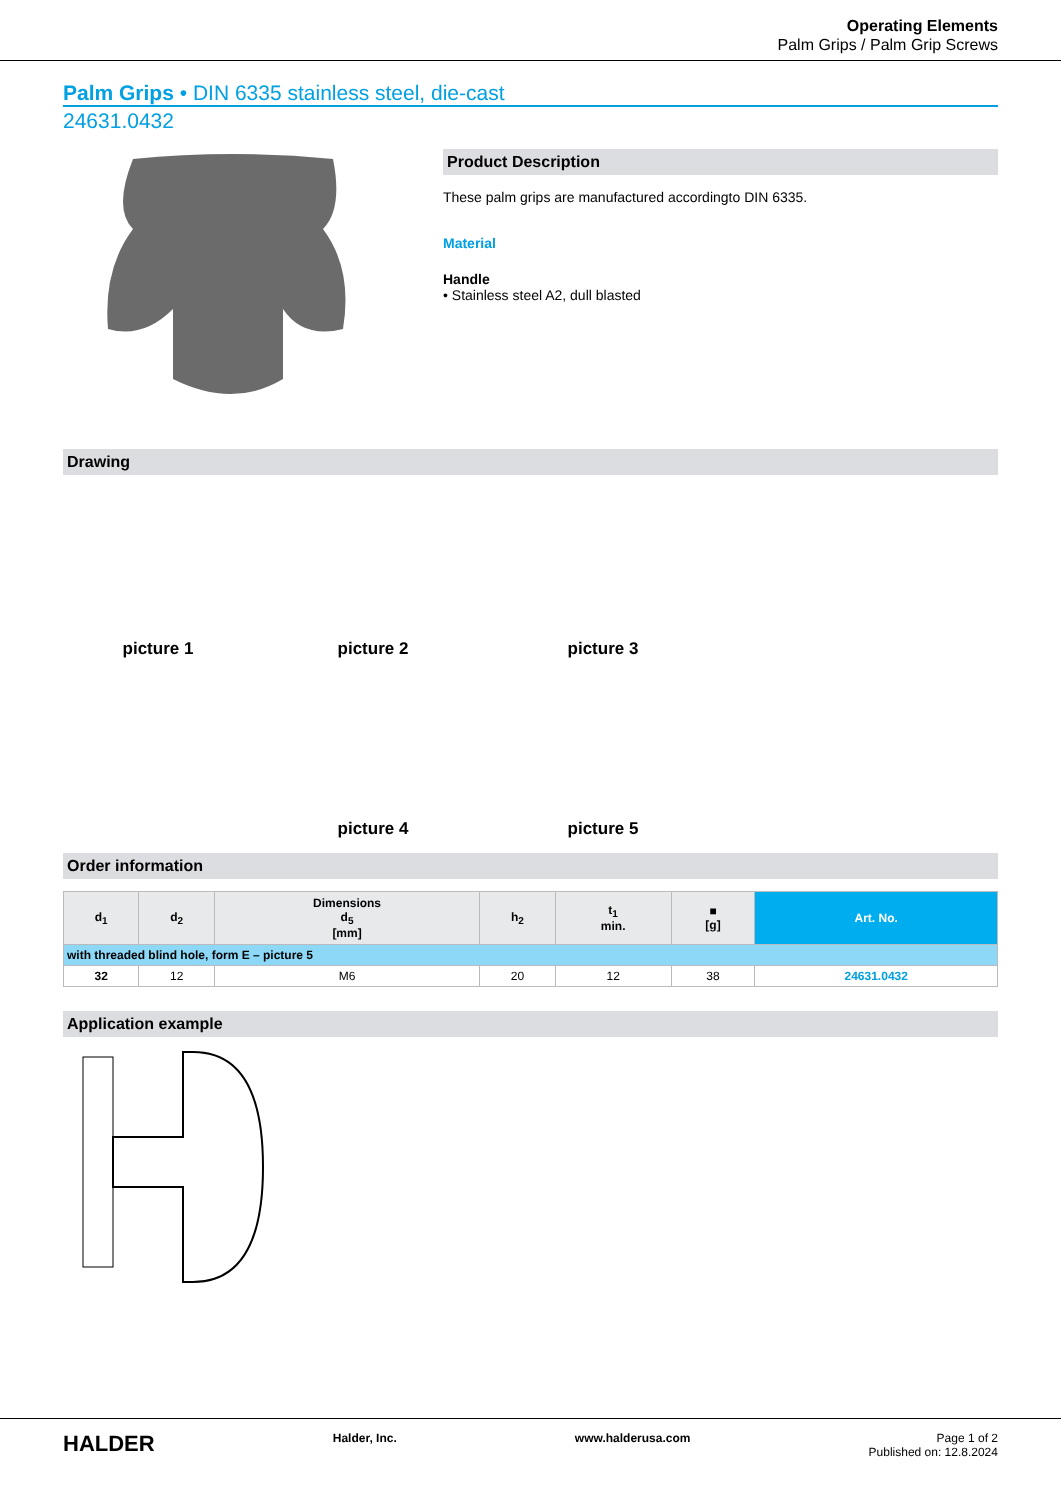Operating Elements
Palm Grips / Palm Grip Screws
Palm Grips • DIN 6335 stainless steel, die-cast
24631.0432
Product Description
These palm grips are manufactured accordingto DIN 6335.
Material
Handle
• Stainless steel A2, dull blasted
Drawing
picture 1
picture 2
picture 3
picture 4
picture 5
Order information
| d<sub>1</sub> | d<sub>2</sub> | Dimensions d<sub>5</sub> [mm] | h<sub>2</sub> | t<sub>1</sub> min. | ■ [g] | Art. No. |
| --- | --- | --- | --- | --- | --- | --- |
| with threaded blind hole, form E – picture 5 | | | | | | |
| 32 | 12 | M6 | 20 | 12 | 38 | 24631.0432 |
Application example
HALDER Halder, Inc. www.halderusa.com Page 1 of 2
Published on: 12.8.2024